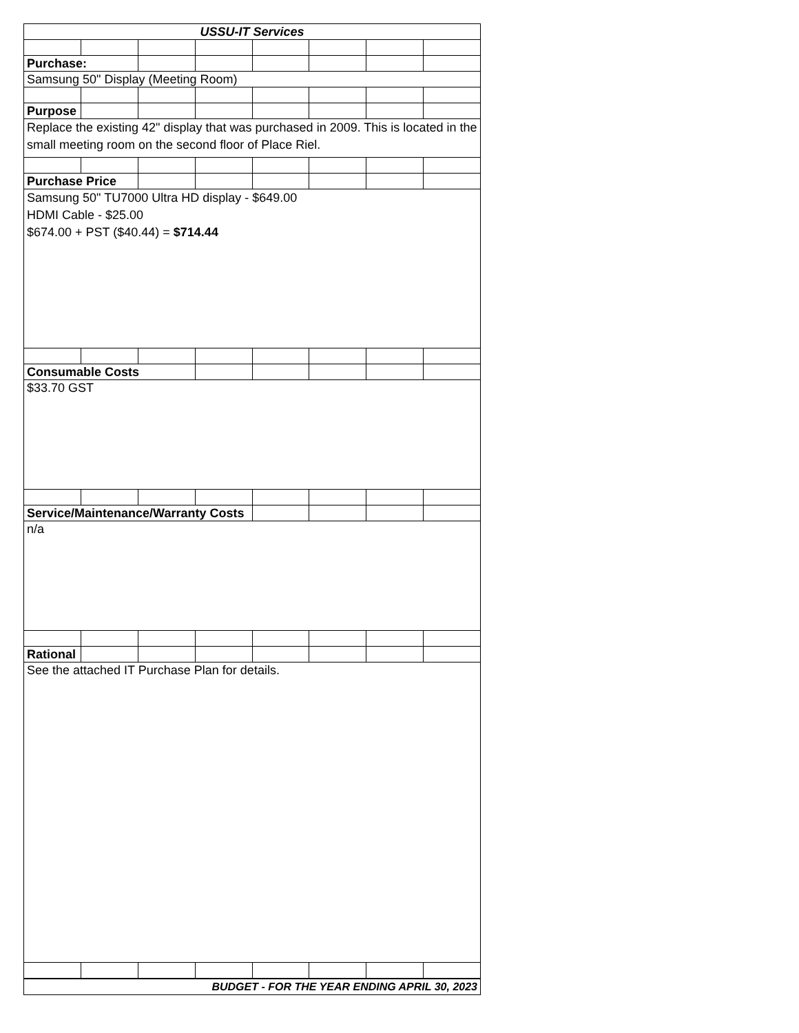| USSU-IT Services | | | | | | | |
| Purchase: | | | | | | | |
| Samsung 50" Display (Meeting Room) | | | | | | | |
| Purpose | | | | | | | |
| Replace the existing 42" display that was purchased in 2009. This is located in the small meeting room on the second floor of Place Riel. | | | | | | | |
| Purchase Price | | | | | | | |
| Samsung 50" TU7000 Ultra HD display - $649.00 HDMI Cable - $25.00 $674.00 + PST ($40.44) = $714.44 | | | | | | | |
| Consumable Costs | | | | | | | |
| $33.70 GST | | | | | | | |
| Service/Maintenance/Warranty Costs | | | | | | | |
| n/a | | | | | | | |
| Rational | | | | | | | |
| See the attached IT Purchase Plan for details. | | | | | | | |
| BUDGET - FOR THE YEAR ENDING APRIL 30, 2023 | | | | | | | |